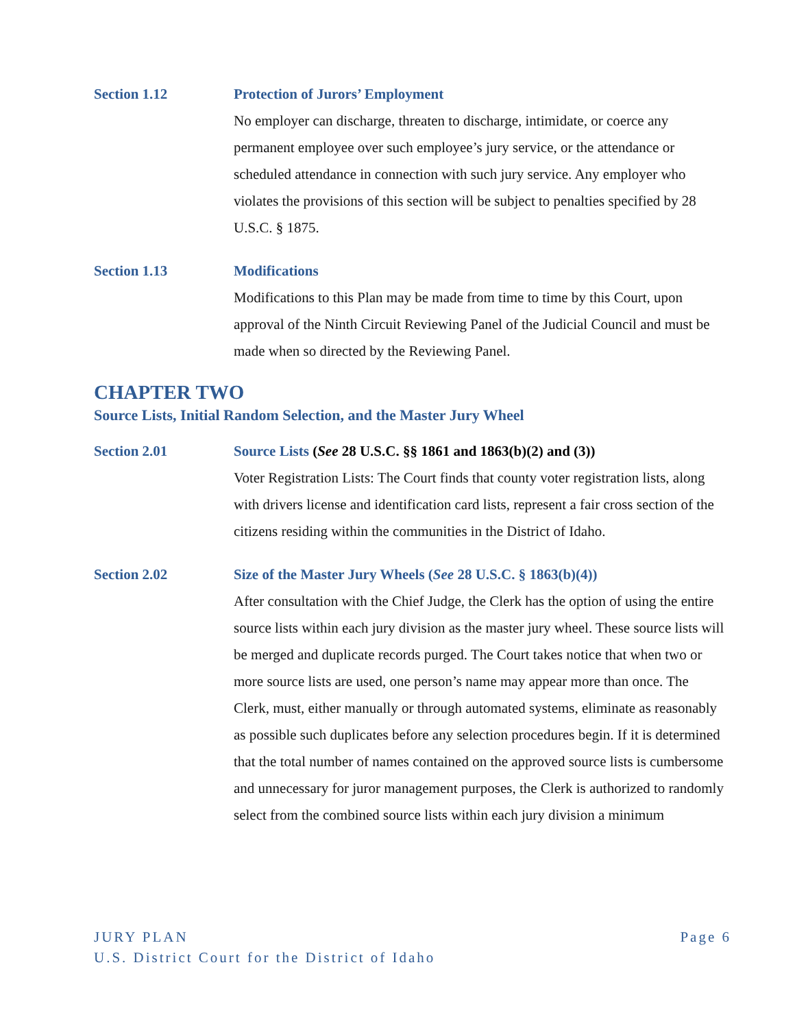Section 1.12 Protection of Jurors’ Employment
No employer can discharge, threaten to discharge, intimidate, or coerce any permanent employee over such employee’s jury service, or the attendance or scheduled attendance in connection with such jury service. Any employer who violates the provisions of this section will be subject to penalties specified by 28 U.S.C. § 1875.
Section 1.13 Modifications
Modifications to this Plan may be made from time to time by this Court, upon approval of the Ninth Circuit Reviewing Panel of the Judicial Council and must be made when so directed by the Reviewing Panel.
CHAPTER TWO
Source Lists, Initial Random Selection, and the Master Jury Wheel
Section 2.01 Source Lists (See 28 U.S.C. §§ 1861 and 1863(b)(2) and (3))
Voter Registration Lists: The Court finds that county voter registration lists, along with drivers license and identification card lists, represent a fair cross section of the citizens residing within the communities in the District of Idaho.
Section 2.02 Size of the Master Jury Wheels (See 28 U.S.C. § 1863(b)(4))
After consultation with the Chief Judge, the Clerk has the option of using the entire source lists within each jury division as the master jury wheel. These source lists will be merged and duplicate records purged. The Court takes notice that when two or more source lists are used, one person’s name may appear more than once. The Clerk, must, either manually or through automated systems, eliminate as reasonably as possible such duplicates before any selection procedures begin. If it is determined that the total number of names contained on the approved source lists is cumbersome and unnecessary for juror management purposes, the Clerk is authorized to randomly select from the combined source lists within each jury division a minimum
Page 6 JURY PLAN
U.S. District Court for the District of Idaho